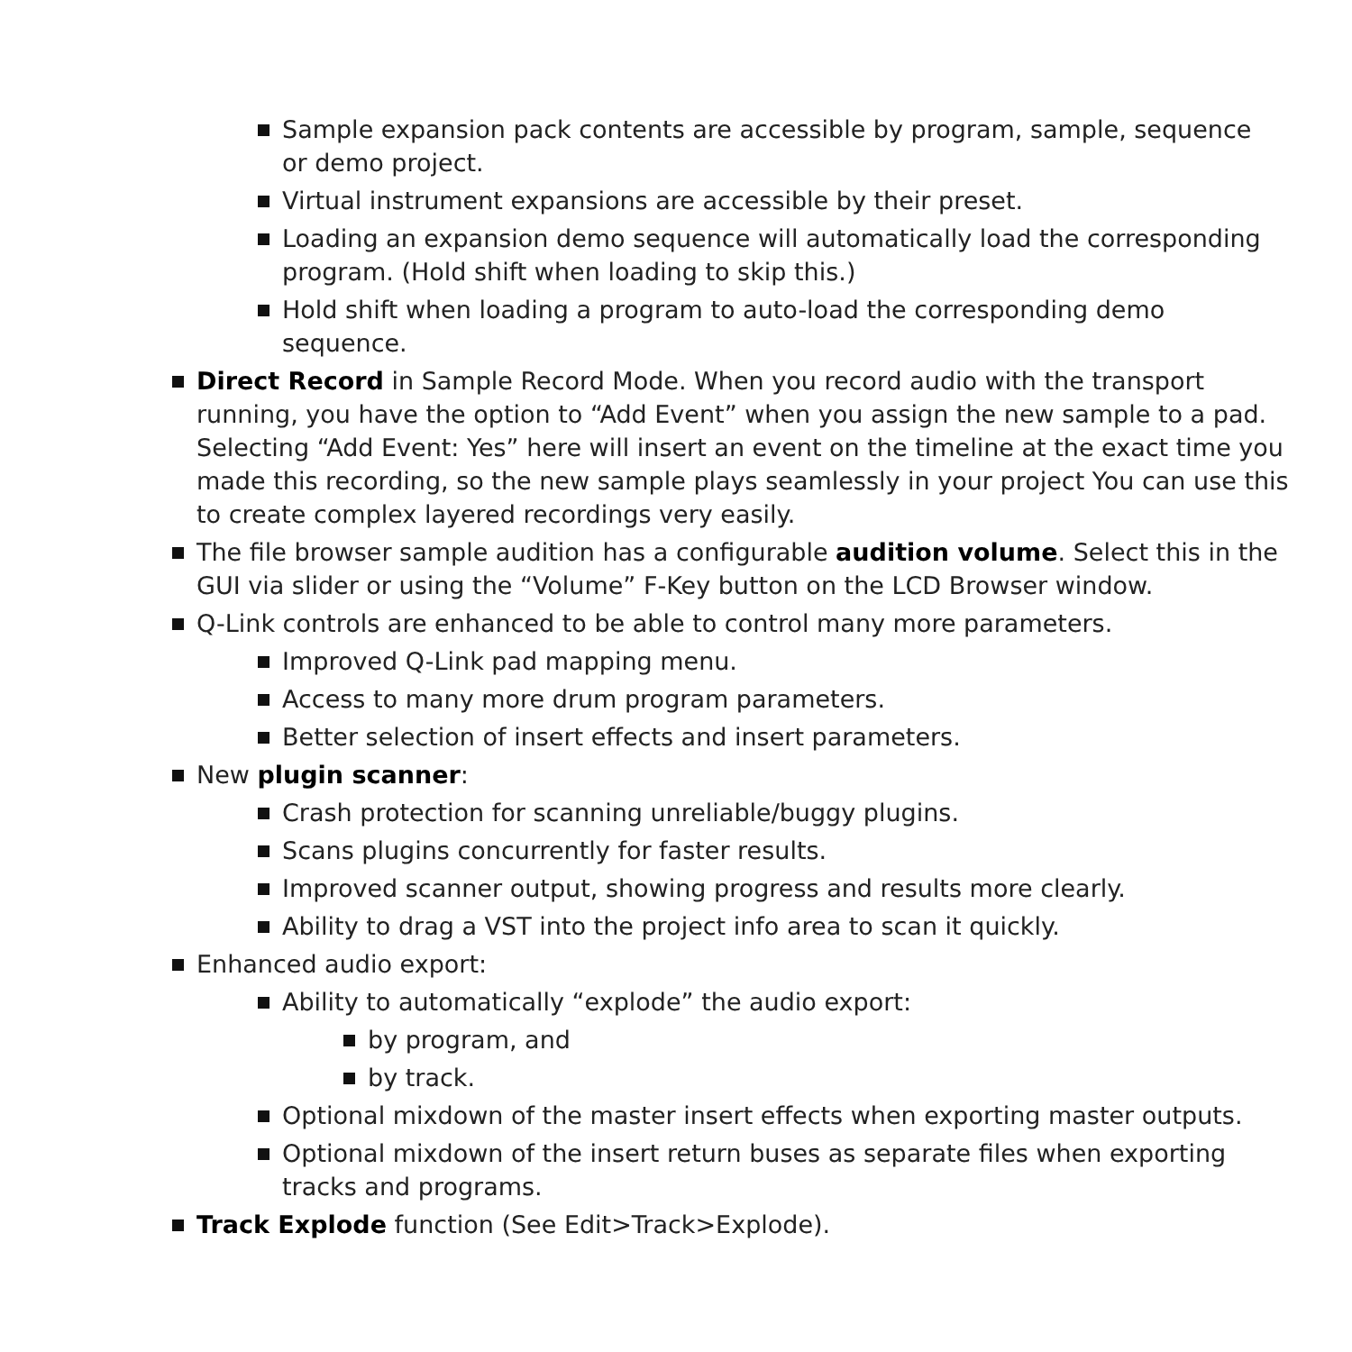Sample expansion pack contents are accessible by program, sample, sequence or demo project.
Virtual instrument expansions are accessible by their preset.
Loading an expansion demo sequence will automatically load the corresponding program. (Hold shift when loading to skip this.)
Hold shift when loading a program to auto-load the corresponding demo sequence.
Direct Record in Sample Record Mode. When you record audio with the transport running, you have the option to “Add Event” when you assign the new sample to a pad. Selecting “Add Event: Yes” here will insert an event on the timeline at the exact time you made this recording, so the new sample plays seamlessly in your project You can use this to create complex layered recordings very easily.
The file browser sample audition has a configurable audition volume. Select this in the GUI via slider or using the “Volume” F-Key button on the LCD Browser window.
Q-Link controls are enhanced to be able to control many more parameters.
Improved Q-Link pad mapping menu.
Access to many more drum program parameters.
Better selection of insert effects and insert parameters.
New plugin scanner:
Crash protection for scanning unreliable/buggy plugins.
Scans plugins concurrently for faster results.
Improved scanner output, showing progress and results more clearly.
Ability to drag a VST into the project info area to scan it quickly.
Enhanced audio export:
Ability to automatically “explode” the audio export:
by program, and
by track.
Optional mixdown of the master insert effects when exporting master outputs.
Optional mixdown of the insert return buses as separate files when exporting tracks and programs.
Track Explode function (See Edit>Track>Explode).